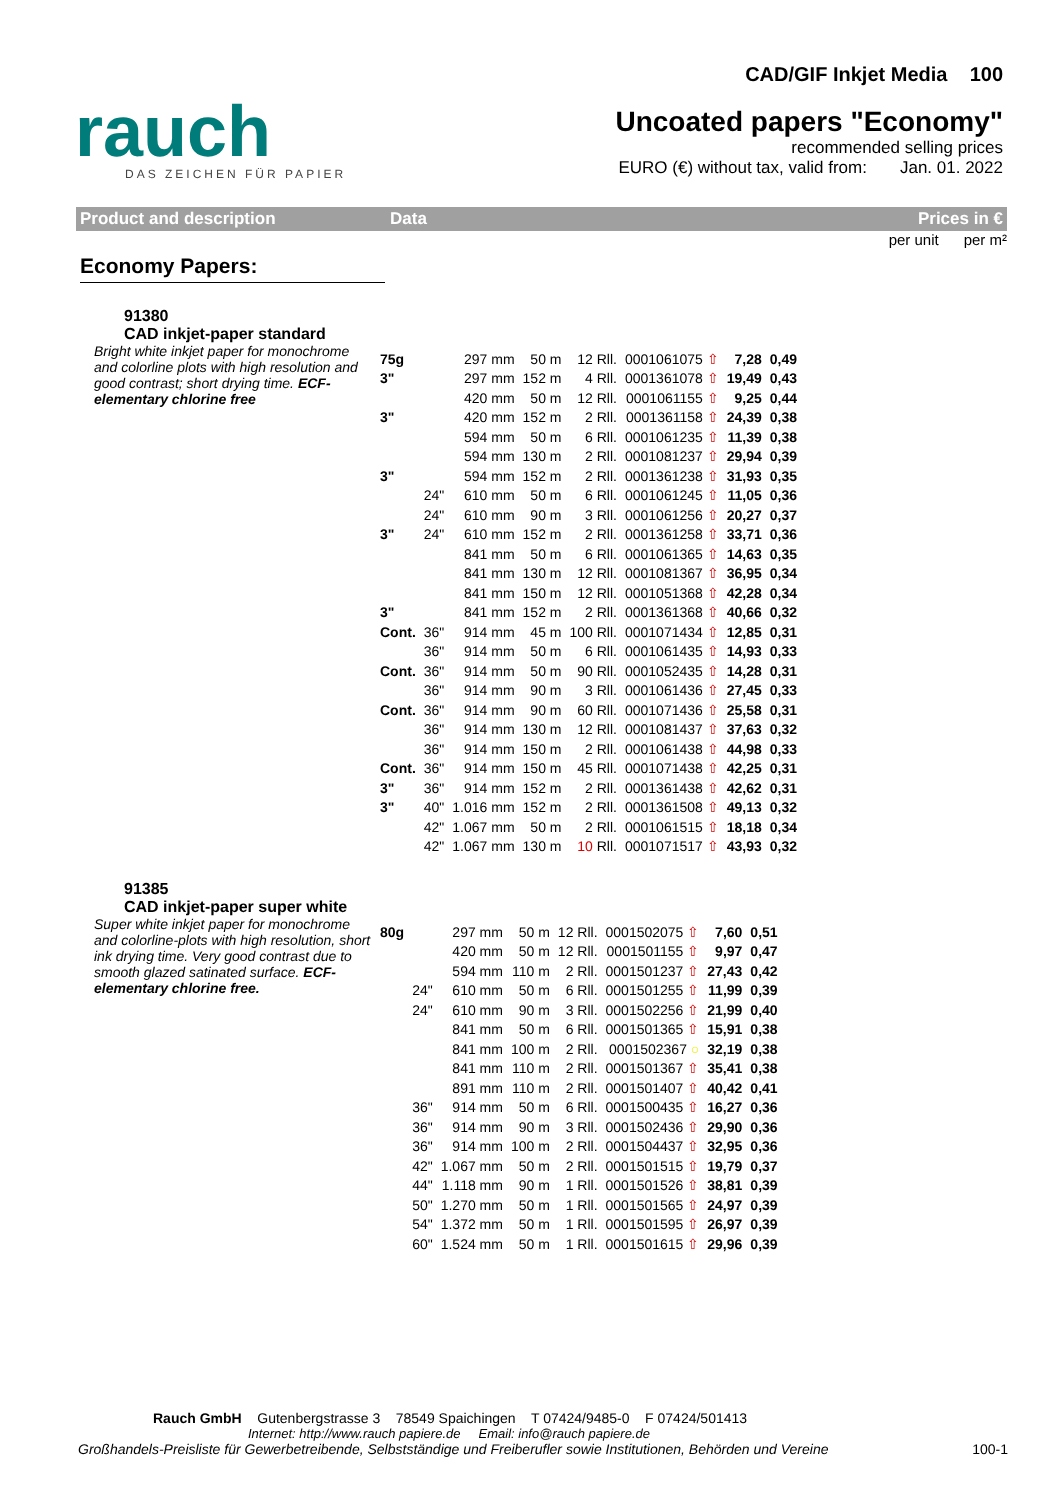rauch
DAS ZEICHEN FÜR PAPIER
CAD/GIF Inkjet Media 100
Uncoated papers "Economy"
recommended selling prices
EURO (€) without tax, valid from: Jan. 01. 2022
Product and description Data Prices in €
per unit per m²
Economy Papers:
91380
CAD inkjet-paper standard
Bright white inkjet paper for monochrome and colorline plots with high resolution and good contrast; short drying time. ECF-elementary chlorine free
| 75g | | 297 mm | 50 m | 12 Rll. | 0001061075 ⇧ | 7,28 | 0,49 |
| 3" | | 297 mm | 152 m | 4 Rll. | 0001361078 ⇧ | 19,49 | 0,43 |
| | | 420 mm | 50 m | 12 Rll. | 0001061155 ⇧ | 9,25 | 0,44 |
| 3" | | 420 mm | 152 m | 2 Rll. | 0001361158 ⇧ | 24,39 | 0,38 |
| | | 594 mm | 50 m | 6 Rll. | 0001061235 ⇧ | 11,39 | 0,38 |
| | | 594 mm | 130 m | 2 Rll. | 0001081237 ⇧ | 29,94 | 0,39 |
| 3" | | 594 mm | 152 m | 2 Rll. | 0001361238 ⇧ | 31,93 | 0,35 |
| | 24" | 610 mm | 50 m | 6 Rll. | 0001061245 ⇧ | 11,05 | 0,36 |
| | 24" | 610 mm | 90 m | 3 Rll. | 0001061256 ⇧ | 20,27 | 0,37 |
| 3" | 24" | 610 mm | 152 m | 2 Rll. | 0001361258 ⇧ | 33,71 | 0,36 |
| | | 841 mm | 50 m | 6 Rll. | 0001061365 ⇧ | 14,63 | 0,35 |
| | | 841 mm | 130 m | 12 Rll. | 0001081367 ⇧ | 36,95 | 0,34 |
| | | 841 mm | 150 m | 12 Rll. | 0001051368 ⇧ | 42,28 | 0,34 |
| 3" | | 841 mm | 152 m | 2 Rll. | 0001361368 ⇧ | 40,66 | 0,32 |
| Cont. | 36" | 914 mm | 45 m | 100 Rll. | 0001071434 ⇧ | 12,85 | 0,31 |
| | 36" | 914 mm | 50 m | 6 Rll. | 0001061435 ⇧ | 14,93 | 0,33 |
| Cont. | 36" | 914 mm | 50 m | 90 Rll. | 0001052435 ⇧ | 14,28 | 0,31 |
| | 36" | 914 mm | 90 m | 3 Rll. | 0001061436 ⇧ | 27,45 | 0,33 |
| Cont. | 36" | 914 mm | 90 m | 60 Rll. | 0001071436 ⇧ | 25,58 | 0,31 |
| | 36" | 914 mm | 130 m | 12 Rll. | 0001081437 ⇧ | 37,63 | 0,32 |
| | 36" | 914 mm | 150 m | 2 Rll. | 0001061438 ⇧ | 44,98 | 0,33 |
| Cont. | 36" | 914 mm | 150 m | 45 Rll. | 0001071438 ⇧ | 42,25 | 0,31 |
| 3" | 36" | 914 mm | 152 m | 2 Rll. | 0001361438 ⇧ | 42,62 | 0,31 |
| 3" | 40" | 1.016 mm | 152 m | 2 Rll. | 0001361508 ⇧ | 49,13 | 0,32 |
| | 42" | 1.067 mm | 50 m | 2 Rll. | 0001061515 ⇧ | 18,18 | 0,34 |
| | 42" | 1.067 mm | 130 m | 10 Rll. | 0001071517 ⇧ | 43,93 | 0,32 |
91385
CAD inkjet-paper super white
Super white inkjet paper for monochrome and colorline-plots with high resolution, short ink drying time. Very good contrast due to smooth glazed satinated surface. ECF-elementary chlorine free.
| 80g | | 297 mm | 50 m | 12 Rll. | 0001502075 ⇧ | 7,60 | 0,51 |
| | | 420 mm | 50 m | 12 Rll. | 0001501155 ⇧ | 9,97 | 0,47 |
| | | 594 mm | 110 m | 2 Rll. | 0001501237 ⇧ | 27,43 | 0,42 |
| | 24" | 610 mm | 50 m | 6 Rll. | 0001501255 ⇧ | 11,99 | 0,39 |
| | 24" | 610 mm | 90 m | 3 Rll. | 0001502256 ⇧ | 21,99 | 0,40 |
| | | 841 mm | 50 m | 6 Rll. | 0001501365 ⇧ | 15,91 | 0,38 |
| | | 841 mm | 100 m | 2 Rll. | 0001502367 ○ | 32,19 | 0,38 |
| | | 841 mm | 110 m | 2 Rll. | 0001501367 ⇧ | 35,41 | 0,38 |
| | | 891 mm | 110 m | 2 Rll. | 0001501407 ⇧ | 40,42 | 0,41 |
| | 36" | 914 mm | 50 m | 6 Rll. | 0001500435 ⇧ | 16,27 | 0,36 |
| | 36" | 914 mm | 90 m | 3 Rll. | 0001502436 ⇧ | 29,90 | 0,36 |
| | 36" | 914 mm | 100 m | 2 Rll. | 0001504437 ⇧ | 32,95 | 0,36 |
| | 42" | 1.067 mm | 50 m | 2 Rll. | 0001501515 ⇧ | 19,79 | 0,37 |
| | 44" | 1.118 mm | 90 m | 1 Rll. | 0001501526 ⇧ | 38,81 | 0,39 |
| | 50" | 1.270 mm | 50 m | 1 Rll. | 0001501565 ⇧ | 24,97 | 0,39 |
| | 54" | 1.372 mm | 50 m | 1 Rll. | 0001501595 ⇧ | 26,97 | 0,39 |
| | 60" | 1.524 mm | 50 m | 1 Rll. | 0001501615 ⇧ | 29,96 | 0,39 |
Rauch GmbH Gutenbergstrasse 3 78549 Spaichingen T 07424/9485-0 F 07424/501413
Internet: http://www.rauch papiere.de Email: info@rauch papiere.de
Großhandels-Preisliste für Gewerbetreibende, Selbstständige und Freiberufler sowie Institutionen, Behörden und Vereine 100-1